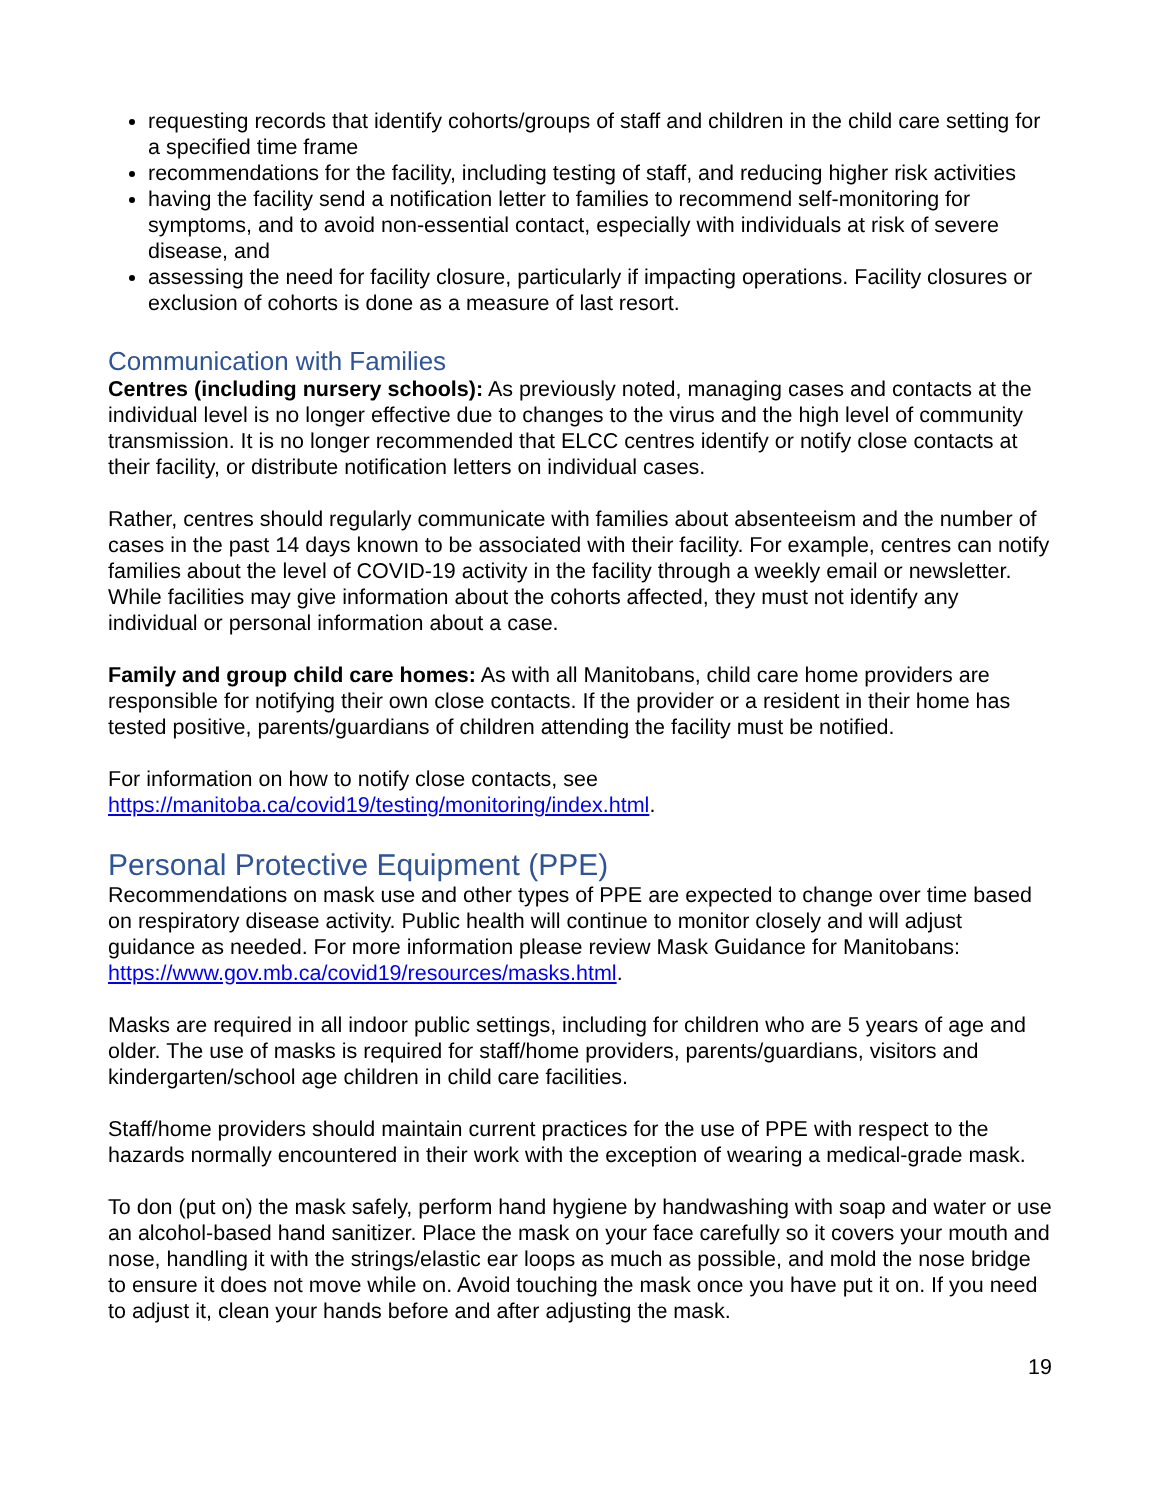requesting records that identify cohorts/groups of staff and children in the child care setting for a specified time frame
recommendations for the facility, including testing of staff, and reducing higher risk activities
having the facility send a notification letter to families to recommend self-monitoring for symptoms, and to avoid non-essential contact, especially with individuals at risk of severe disease, and
assessing the need for facility closure, particularly if impacting operations. Facility closures or exclusion of cohorts is done as a measure of last resort.
Communication with Families
Centres (including nursery schools): As previously noted, managing cases and contacts at the individual level is no longer effective due to changes to the virus and the high level of community transmission. It is no longer recommended that ELCC centres identify or notify close contacts at their facility, or distribute notification letters on individual cases.
Rather, centres should regularly communicate with families about absenteeism and the number of cases in the past 14 days known to be associated with their facility. For example, centres can notify families about the level of COVID-19 activity in the facility through a weekly email or newsletter. While facilities may give information about the cohorts affected, they must not identify any individual or personal information about a case.
Family and group child care homes: As with all Manitobans, child care home providers are responsible for notifying their own close contacts. If the provider or a resident in their home has tested positive, parents/guardians of children attending the facility must be notified.
For information on how to notify close contacts, see https://manitoba.ca/covid19/testing/monitoring/index.html.
Personal Protective Equipment (PPE)
Recommendations on mask use and other types of PPE are expected to change over time based on respiratory disease activity. Public health will continue to monitor closely and will adjust guidance as needed. For more information please review Mask Guidance for Manitobans: https://www.gov.mb.ca/covid19/resources/masks.html.
Masks are required in all indoor public settings, including for children who are 5 years of age and older. The use of masks is required for staff/home providers, parents/guardians, visitors and kindergarten/school age children in child care facilities.
Staff/home providers should maintain current practices for the use of PPE with respect to the hazards normally encountered in their work with the exception of wearing a medical-grade mask.
To don (put on) the mask safely, perform hand hygiene by handwashing with soap and water or use an alcohol-based hand sanitizer. Place the mask on your face carefully so it covers your mouth and nose, handling it with the strings/elastic ear loops as much as possible, and mold the nose bridge to ensure it does not move while on. Avoid touching the mask once you have put it on. If you need to adjust it, clean your hands before and after adjusting the mask.
19